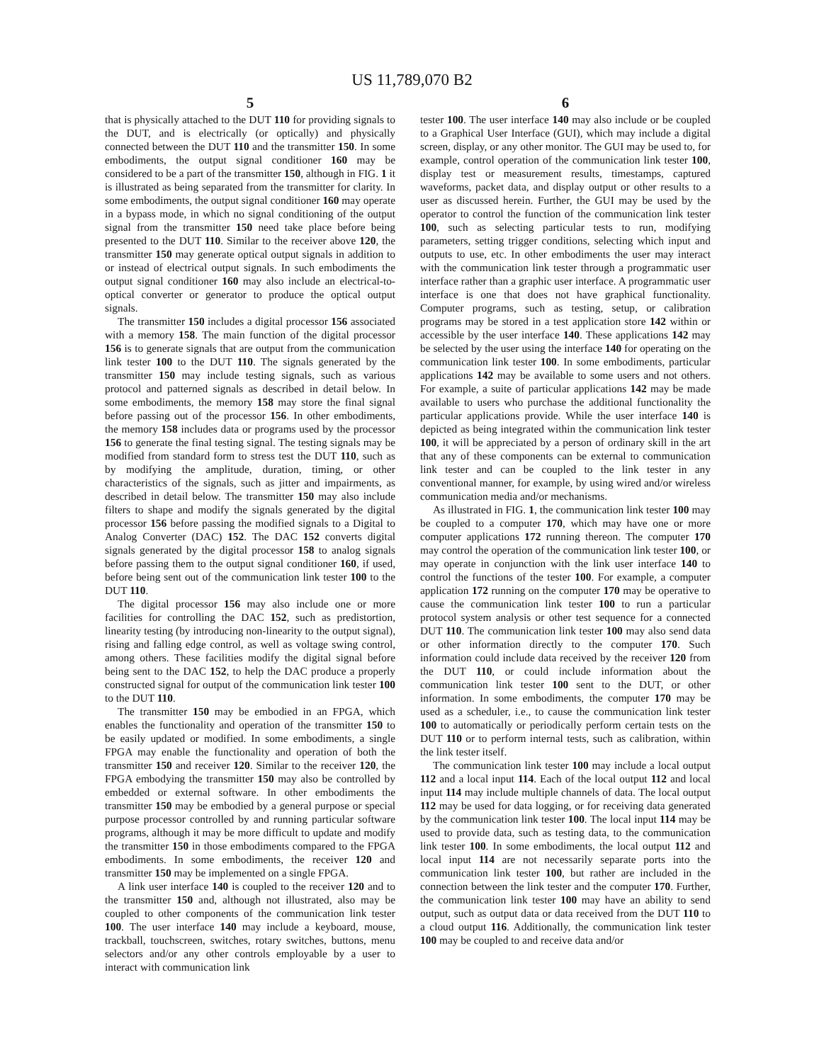US 11,789,070 B2
5
that is physically attached to the DUT 110 for providing signals to the DUT, and is electrically (or optically) and physically connected between the DUT 110 and the transmitter 150. In some embodiments, the output signal conditioner 160 may be considered to be a part of the transmitter 150, although in FIG. 1 it is illustrated as being separated from the transmitter for clarity. In some embodiments, the output signal conditioner 160 may operate in a bypass mode, in which no signal conditioning of the output signal from the transmitter 150 need take place before being presented to the DUT 110. Similar to the receiver above 120, the transmitter 150 may generate optical output signals in addition to or instead of electrical output signals. In such embodiments the output signal conditioner 160 may also include an electrical-to-optical converter or generator to produce the optical output signals.
The transmitter 150 includes a digital processor 156 associated with a memory 158. The main function of the digital processor 156 is to generate signals that are output from the communication link tester 100 to the DUT 110. The signals generated by the transmitter 150 may include testing signals, such as various protocol and patterned signals as described in detail below. In some embodiments, the memory 158 may store the final signal before passing out of the processor 156. In other embodiments, the memory 158 includes data or programs used by the processor 156 to generate the final testing signal. The testing signals may be modified from standard form to stress test the DUT 110, such as by modifying the amplitude, duration, timing, or other characteristics of the signals, such as jitter and impairments, as described in detail below. The transmitter 150 may also include filters to shape and modify the signals generated by the digital processor 156 before passing the modified signals to a Digital to Analog Converter (DAC) 152. The DAC 152 converts digital signals generated by the digital processor 158 to analog signals before passing them to the output signal conditioner 160, if used, before being sent out of the communication link tester 100 to the DUT 110.
The digital processor 156 may also include one or more facilities for controlling the DAC 152, such as predistortion, linearity testing (by introducing non-linearity to the output signal), rising and falling edge control, as well as voltage swing control, among others. These facilities modify the digital signal before being sent to the DAC 152, to help the DAC produce a properly constructed signal for output of the communication link tester 100 to the DUT 110.
The transmitter 150 may be embodied in an FPGA, which enables the functionality and operation of the transmitter 150 to be easily updated or modified. In some embodiments, a single FPGA may enable the functionality and operation of both the transmitter 150 and receiver 120. Similar to the receiver 120, the FPGA embodying the transmitter 150 may also be controlled by embedded or external software. In other embodiments the transmitter 150 may be embodied by a general purpose or special purpose processor controlled by and running particular software programs, although it may be more difficult to update and modify the transmitter 150 in those embodiments compared to the FPGA embodiments. In some embodiments, the receiver 120 and transmitter 150 may be implemented on a single FPGA.
A link user interface 140 is coupled to the receiver 120 and to the transmitter 150 and, although not illustrated, also may be coupled to other components of the communication link tester 100. The user interface 140 may include a keyboard, mouse, trackball, touchscreen, switches, rotary switches, buttons, menu selectors and/or any other controls employable by a user to interact with communication link
6
tester 100. The user interface 140 may also include or be coupled to a Graphical User Interface (GUI), which may include a digital screen, display, or any other monitor. The GUI may be used to, for example, control operation of the communication link tester 100, display test or measurement results, timestamps, captured waveforms, packet data, and display output or other results to a user as discussed herein. Further, the GUI may be used by the operator to control the function of the communication link tester 100, such as selecting particular tests to run, modifying parameters, setting trigger conditions, selecting which input and outputs to use, etc. In other embodiments the user may interact with the communication link tester through a programmatic user interface rather than a graphic user interface. A programmatic user interface is one that does not have graphical functionality. Computer programs, such as testing, setup, or calibration programs may be stored in a test application store 142 within or accessible by the user interface 140. These applications 142 may be selected by the user using the interface 140 for operating on the communication link tester 100. In some embodiments, particular applications 142 may be available to some users and not others. For example, a suite of particular applications 142 may be made available to users who purchase the additional functionality the particular applications provide. While the user interface 140 is depicted as being integrated within the communication link tester 100, it will be appreciated by a person of ordinary skill in the art that any of these components can be external to communication link tester and can be coupled to the link tester in any conventional manner, for example, by using wired and/or wireless communication media and/or mechanisms.
As illustrated in FIG. 1, the communication link tester 100 may be coupled to a computer 170, which may have one or more computer applications 172 running thereon. The computer 170 may control the operation of the communication link tester 100, or may operate in conjunction with the link user interface 140 to control the functions of the tester 100. For example, a computer application 172 running on the computer 170 may be operative to cause the communication link tester 100 to run a particular protocol system analysis or other test sequence for a connected DUT 110. The communication link tester 100 may also send data or other information directly to the computer 170. Such information could include data received by the receiver 120 from the DUT 110, or could include information about the communication link tester 100 sent to the DUT, or other information. In some embodiments, the computer 170 may be used as a scheduler, i.e., to cause the communication link tester 100 to automatically or periodically perform certain tests on the DUT 110 or to perform internal tests, such as calibration, within the link tester itself.
The communication link tester 100 may include a local output 112 and a local input 114. Each of the local output 112 and local input 114 may include multiple channels of data. The local output 112 may be used for data logging, or for receiving data generated by the communication link tester 100. The local input 114 may be used to provide data, such as testing data, to the communication link tester 100. In some embodiments, the local output 112 and local input 114 are not necessarily separate ports into the communication link tester 100, but rather are included in the connection between the link tester and the computer 170. Further, the communication link tester 100 may have an ability to send output, such as output data or data received from the DUT 110 to a cloud output 116. Additionally, the communication link tester 100 may be coupled to and receive data and/or